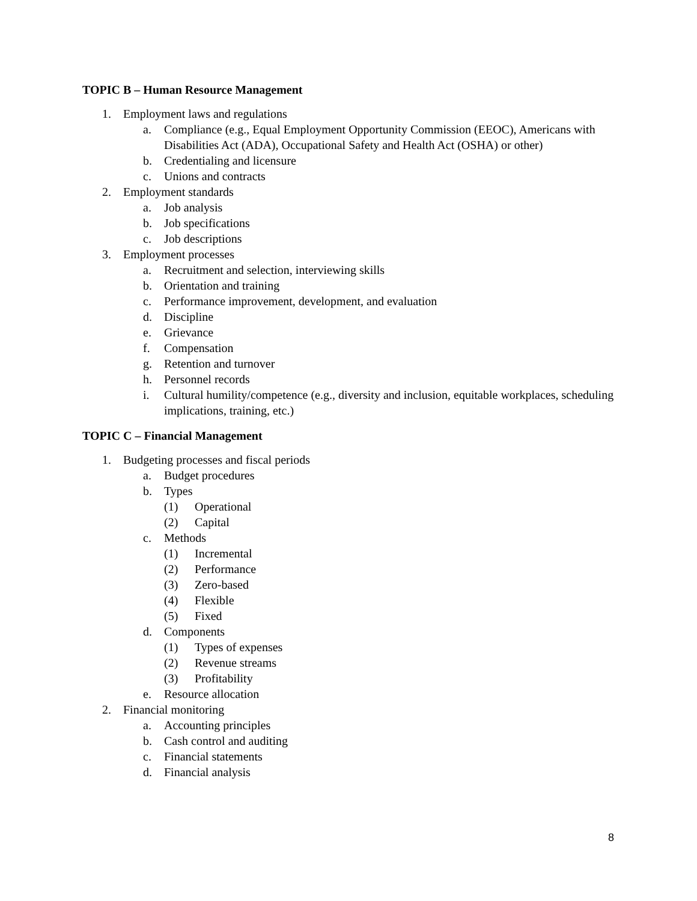TOPIC B – Human Resource Management
1. Employment laws and regulations
a. Compliance (e.g., Equal Employment Opportunity Commission (EEOC), Americans with Disabilities Act (ADA), Occupational Safety and Health Act (OSHA) or other)
b. Credentialing and licensure
c. Unions and contracts
2. Employment standards
a. Job analysis
b. Job specifications
c. Job descriptions
3. Employment processes
a. Recruitment and selection, interviewing skills
b. Orientation and training
c. Performance improvement, development, and evaluation
d. Discipline
e. Grievance
f. Compensation
g. Retention and turnover
h. Personnel records
i. Cultural humility/competence (e.g., diversity and inclusion, equitable workplaces, scheduling implications, training, etc.)
TOPIC C – Financial Management
1. Budgeting processes and fiscal periods
a. Budget procedures
b. Types
(1) Operational
(2) Capital
c. Methods
(1) Incremental
(2) Performance
(3) Zero-based
(4) Flexible
(5) Fixed
d. Components
(1) Types of expenses
(2) Revenue streams
(3) Profitability
e. Resource allocation
2. Financial monitoring
a. Accounting principles
b. Cash control and auditing
c. Financial statements
d. Financial analysis
8